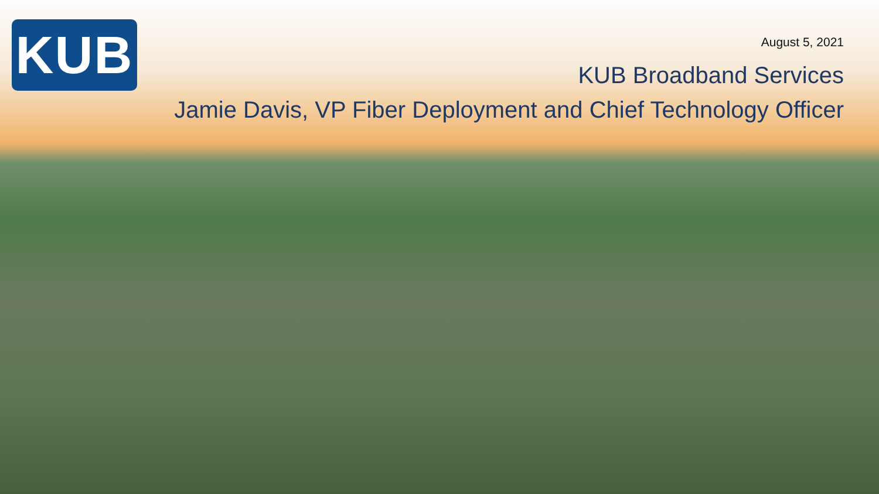KUB
August 5, 2021
KUB Broadband Services
Jamie Davis, VP Fiber Deployment and Chief Technology Officer